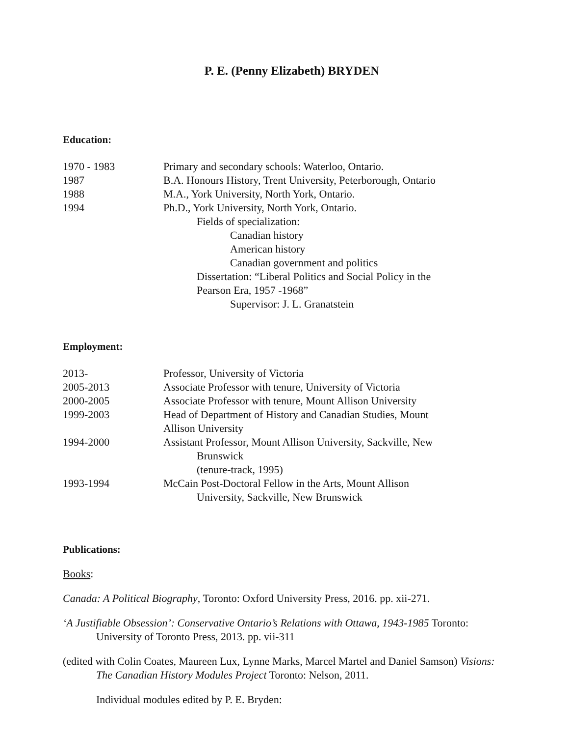P. E. (Penny Elizabeth) BRYDEN
Education:
1970 - 1983 Primary and secondary schools: Waterloo, Ontario.
1987 B.A. Honours History, Trent University, Peterborough, Ontario
1988 M.A., York University, North York, Ontario.
1994 Ph.D., York University, North York, Ontario.
Fields of specialization:
Canadian history
American history
Canadian government and politics
Dissertation: “Liberal Politics and Social Policy in the
Pearson Era, 1957 -1968”
Supervisor: J. L. Granatstein
Employment:
2013- Professor, University of Victoria
2005-2013 Associate Professor with tenure, University of Victoria
2000-2005 Associate Professor with tenure, Mount Allison University
1999-2003 Head of Department of History and Canadian Studies, Mount
Allison University
1994-2000 Assistant Professor, Mount Allison University, Sackville, New
Brunswick
(tenure-track, 1995)
1993-1994 McCain Post-Doctoral Fellow in the Arts, Mount Allison
University, Sackville, New Brunswick
Publications:
Books:
Canada: A Political Biography, Toronto: Oxford University Press, 2016. pp. xii-271.
‘A Justifiable Obsession’: Conservative Ontario’s Relations with Ottawa, 1943-1985 Toronto: University of Toronto Press, 2013. pp. vii-311
(edited with Colin Coates, Maureen Lux, Lynne Marks, Marcel Martel and Daniel Samson) Visions: The Canadian History Modules Project Toronto: Nelson, 2011.
Individual modules edited by P. E. Bryden: